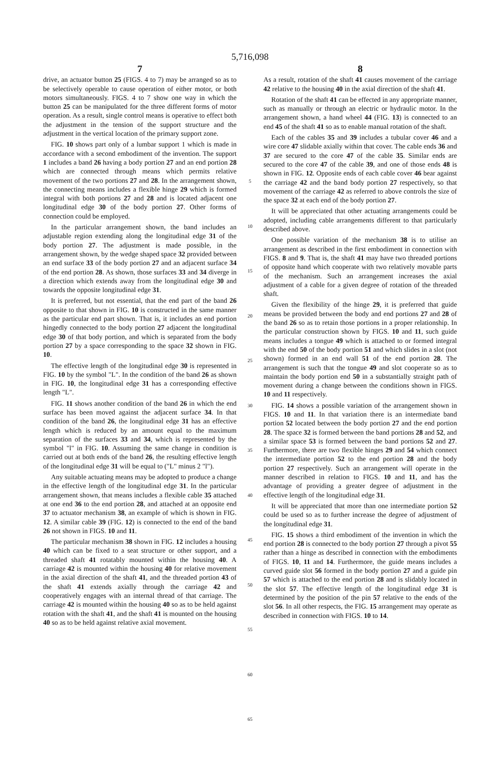5,716,098
7
drive, an actuator button 25 (FIGS. 4 to 7) may be arranged so as to be selectively operable to cause operation of either motor, or both motors simultaneously. FIGS. 4 to 7 show one way in which the button 25 can be manipulated for the three different forms of motor operation. As a result, single control means is operative to effect both the adjustment in the tension of the support structure and the adjustment in the vertical location of the primary support zone.
FIG. 10 shows part only of a lumbar support 1 which is made in accordance with a second embodiment of the invention. The support 1 includes a band 26 having a body portion 27 and an end portion 28 which are connected through means which permits relative movement of the two portions 27 and 28. In the arrangement shown, the connecting means includes a flexible hinge 29 which is formed integral with both portions 27 and 28 and is located adjacent one longitudinal edge 30 of the body portion 27. Other forms of connection could be employed.
In the particular arrangement shown, the band includes an adjustable region extending along the longitudinal edge 31 of the body portion 27. The adjustment is made possible, in the arrangement shown, by the wedge shaped space 32 provided between an end surface 33 of the body portion 27 and an adjacent surface 34 of the end portion 28. As shown, those surfaces 33 and 34 diverge in a direction which extends away from the longitudinal edge 30 and towards the opposite longitudinal edge 31.
It is preferred, but not essential, that the end part of the band 26 opposite to that shown in FIG. 10 is constructed in the same manner as the particular end part shown. That is, it includes an end portion hingedly connected to the body portion 27 adjacent the longitudinal edge 30 of that body portion, and which is separated from the body portion 27 by a space corresponding to the space 32 shown in FIG. 10.
The effective length of the longitudinal edge 30 is represented in FIG. 10 by the symbol "L". In the condition of the band 26 as shown in FIG. 10, the longitudinal edge 31 has a corresponding effective length "L".
FIG. 11 shows another condition of the band 26 in which the end surface has been moved against the adjacent surface 34. In that condition of the band 26, the longitudinal edge 31 has an effective length which is reduced by an amount equal to the maximum separation of the surfaces 33 and 34, which is represented by the symbol "l" in FIG. 10. Assuming the same change in condition is carried out at both ends of the band 26, the resulting effective length of the longitudinal edge 31 will be equal to ("L" minus 2 "l").
Any suitable actuating means may be adopted to produce a change in the effective length of the longitudinal edge 31. In the particular arrangement shown, that means includes a flexible cable 35 attached at one end 36 to the end portion 28, and attached at an opposite end 37 to actuator mechanism 38, an example of which is shown in FIG. 12. A similar cable 39 (FIG. 12) is connected to the end of the band 26 not shown in FIGS. 10 and 11.
The particular mechanism 38 shown in FIG. 12 includes a housing 40 which can be fixed to a seat structure or other support, and a threaded shaft 41 rotatably mounted within the housing 40. A carriage 42 is mounted within the housing 40 for relative movement in the axial direction of the shaft 41, and the threaded portion 43 of the shaft 41 extends axially through the carriage 42 and cooperatively engages with an internal thread of that carriage. The carriage 42 is mounted within the housing 40 so as to be held against rotation with the shaft 41, and the shaft 41 is mounted on the housing 40 so as to be held against relative axial movement.
5
10
15
20
25
30
35
40
45
50
55
60
65
8
As a result, rotation of the shaft 41 causes movement of the carriage 42 relative to the housing 40 in the axial direction of the shaft 41.
Rotation of the shaft 41 can be effected in any appropriate manner, such as manually or through an electric or hydraulic motor. In the arrangement shown, a hand wheel 44 (FIG. 13) is connected to an end 45 of the shaft 41 so as to enable manual rotation of the shaft.
Each of the cables 35 and 39 includes a tubular cover 46 and a wire core 47 slidable axially within that cover. The cable ends 36 and 37 are secured to the core 47 of the cable 35. Similar ends are secured to the core 47 of the cable 39, and one of those ends 48 is shown in FIG. 12. Opposite ends of each cable cover 46 bear against the carriage 42 and the band body portion 27 respectively, so that movement of the carriage 42 as referred to above controls the size of the space 32 at each end of the body portion 27.
It will be appreciated that other actuating arrangements could be adopted, including cable arrangements different to that particularly described above.
One possible variation of the mechanism 38 is to utilise an arrangement as described in the first embodiment in connection with FIGS. 8 and 9. That is, the shaft 41 may have two threaded portions of opposite hand which cooperate with two relatively movable parts of the mechanism. Such an arrangement increases the axial adjustment of a cable for a given degree of rotation of the threaded shaft.
Given the flexibility of the hinge 29, it is preferred that guide means be provided between the body and end portions 27 and 28 of the band 26 so as to retain those portions in a proper relationship. In the particular construction shown by FIGS. 10 and 11, such guide means includes a tongue 49 which is attached to or formed integral with the end 50 of the body portion 51 and which slides in a slot (not shown) formed in an end wall 51 of the end portion 28. The arrangement is such that the tongue 49 and slot cooperate so as to maintain the body portion end 50 in a substantially straight path of movement during a change between the conditions shown in FIGS. 10 and 11 respectively.
FIG. 14 shows a possible variation of the arrangement shown in FIGS. 10 and 11. In that variation there is an intermediate band portion 52 located between the body portion 27 and the end portion 28. The space 32 is formed between the band portions 28 and 52, and a similar space 53 is formed between the band portions 52 and 27. Furthermore, there are two flexible hinges 29 and 54 which connect the intermediate portion 52 to the end portion 28 and the body portion 27 respectively. Such an arrangement will operate in the manner described in relation to FIGS. 10 and 11, and has the advantage of providing a greater degree of adjustment in the effective length of the longitudinal edge 31.
It will be appreciated that more than one intermediate portion 52 could be used so as to further increase the degree of adjustment of the longitudinal edge 31.
FIG. 15 shows a third embodiment of the invention in which the end portion 28 is connected to the body portion 27 through a pivot 55 rather than a hinge as described in connection with the embodiments of FIGS. 10, 11 and 14. Furthermore, the guide means includes a curved guide slot 56 formed in the body portion 27 and a guide pin 57 which is attached to the end portion 28 and is slidably located in the slot 57. The effective length of the longitudinal edge 31 is determined by the position of the pin 57 relative to the ends of the slot 56. In all other respects, the FIG. 15 arrangement may operate as described in connection with FIGS. 10 to 14.